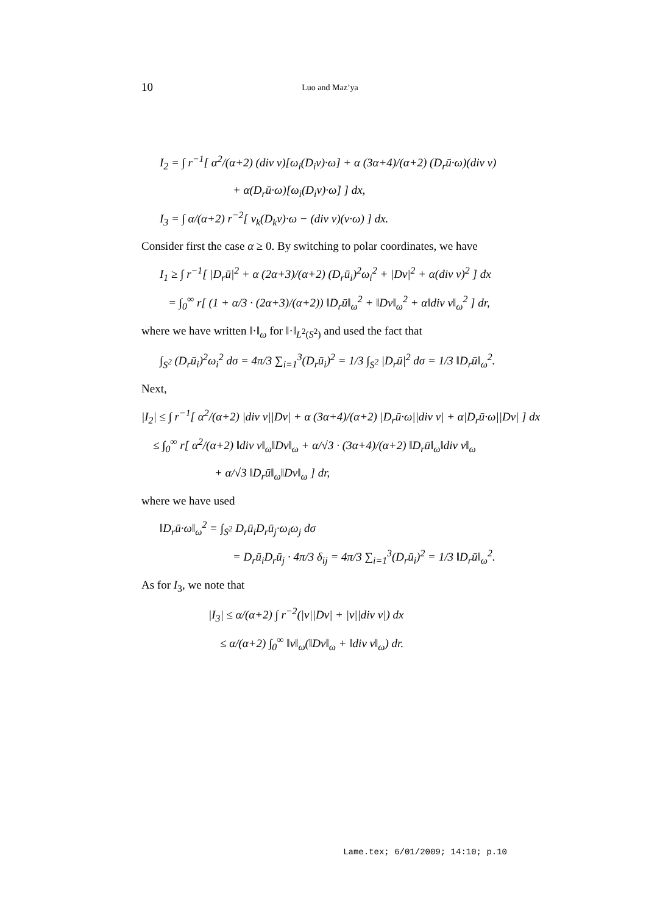10 Luo and Maz’ya
I<sub>2</sub> = ∫ r<sup>−1</sup>[ α<sup>2</sup>/(α+2) (div v)[ω<sub>i</sub>(D<sub>i</sub>v)·ω] + α (3α+4)/(α+2) (D<sub>r</sub>ū·ω)(div v)
+ α(D<sub>r</sub>ū·ω)[ω<sub>i</sub>(D<sub>i</sub>v)·ω] ] dx,
I<sub>3</sub> = ∫ α/(α+2) r<sup>−2</sup>[ v<sub>k</sub>(D<sub>k</sub>v)·ω − (div v)(v·ω) ] dx.
Consider first the case α ≥ 0. By switching to polar coordinates, we have
I<sub>1</sub> ≥ ∫ r<sup>−1</sup>[ |D<sub>r</sub>ū|<sup>2</sup> + α (2α+3)/(α+2) (D<sub>r</sub>ū<sub>i</sub>)<sup>2</sup>ω<sub>i</sub><sup>2</sup> + |Dv|<sup>2</sup> + α(div v)<sup>2</sup> ] dx
= ∫<sub>0</sub><sup>∞</sup> r[ (1 + α/3 · (2α+3)/(α+2)) ‖D<sub>r</sub>ū‖<sub>ω</sub><sup>2</sup> + ‖Dv‖<sub>ω</sub><sup>2</sup> + α‖div v‖<sub>ω</sub><sup>2</sup> ] dr,
where we have written ‖·‖<sub>ω</sub> for ‖·‖<sub>L<sup>2</sup>(S<sup>2</sup>)</sub> and used the fact that
∫<sub>S<sup>2</sup></sub> (D<sub>r</sub>ū<sub>i</sub>)<sup>2</sup>ω<sub>i</sub><sup>2</sup> dσ = 4π/3 ∑<sub>i=1</sub><sup>3</sup>(D<sub>r</sub>ū<sub>i</sub>)<sup>2</sup> = 1/3 ∫<sub>S<sup>2</sup></sub> |D<sub>r</sub>ū|<sup>2</sup> dσ = 1/3 ‖D<sub>r</sub>ū‖<sub>ω</sub><sup>2</sup>.
Next,
|I<sub>2</sub>| ≤ ∫ r<sup>−1</sup>[ α<sup>2</sup>/(α+2) |div v||Dv| + α (3α+4)/(α+2) |D<sub>r</sub>ū·ω||div v| + α|D<sub>r</sub>ū·ω||Dv| ] dx
≤ ∫<sub>0</sub><sup>∞</sup> r[ α<sup>2</sup>/(α+2) ‖div v‖<sub>ω</sub>‖Dv‖<sub>ω</sub> + α/√3 · (3α+4)/(α+2) ‖D<sub>r</sub>ū‖<sub>ω</sub>‖div v‖<sub>ω</sub>
+ α/√3 ‖D<sub>r</sub>ū‖<sub>ω</sub>‖Dv‖<sub>ω</sub> ] dr,
where we have used
‖D<sub>r</sub>ū·ω‖<sub>ω</sub><sup>2</sup> = ∫<sub>S<sup>2</sup></sub> D<sub>r</sub>ū<sub>i</sub>D<sub>r</sub>ū<sub>j</sub>·ω<sub>i</sub>ω<sub>j</sub> dσ
= D<sub>r</sub>ū<sub>i</sub>D<sub>r</sub>ū<sub>j</sub> · 4π/3 δ<sub>ij</sub> = 4π/3 ∑<sub>i=1</sub><sup>3</sup>(D<sub>r</sub>ū<sub>i</sub>)<sup>2</sup> = 1/3 ‖D<sub>r</sub>ū‖<sub>ω</sub><sup>2</sup>.
As for I<sub>3</sub>, we note that
|I<sub>3</sub>| ≤ α/(α+2) ∫ r<sup>−2</sup>(|v||Dv| + |v||div v|) dx
≤ α/(α+2) ∫<sub>0</sub><sup>∞</sup> ‖v‖<sub>ω</sub>(‖Dv‖<sub>ω</sub> + ‖div v‖<sub>ω</sub>) dr.
Lame.tex; 6/01/2009; 14:10; p.10